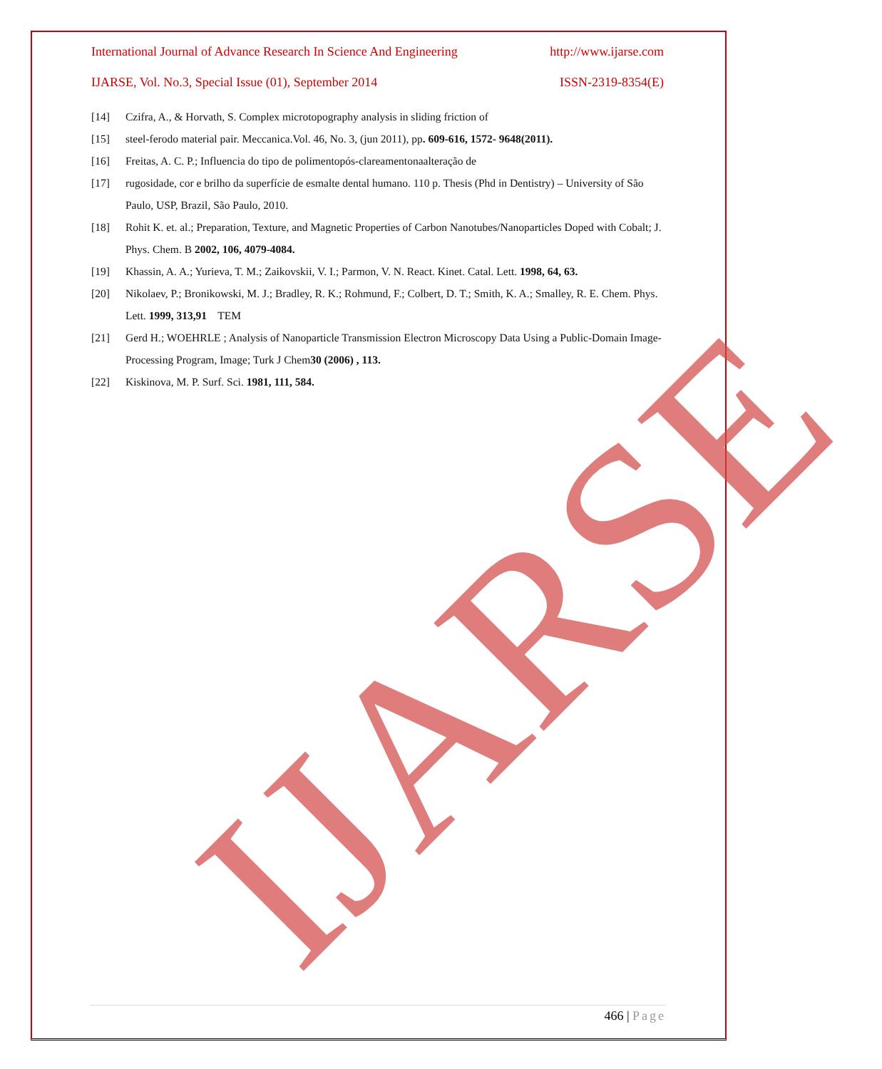IJARSE
International Journal of Advance Research In Science And Engineering http://www.ijarse.com
IJARSE, Vol. No.3, Special Issue (01), September 2014 ISSN-2319-8354(E)
[14] Czifra, A., & Horvath, S. Complex microtopography analysis in sliding friction of
[15] steel-ferodo material pair. Meccanica.Vol. 46, No. 3, (jun 2011), pp. 609-616, 1572- 9648(2011).
[16] Freitas, A. C. P.; Influencia do tipo de polimentopós-clareamentonaalteração de
[17] rugosidade, cor e brilho da superfície de esmalte dental humano. 110 p. Thesis (Phd in Dentistry) – University of São Paulo, USP, Brazil, São Paulo, 2010.
[18] Rohit K. et. al.; Preparation, Texture, and Magnetic Properties of Carbon Nanotubes/Nanoparticles Doped with Cobalt; J. Phys. Chem. B 2002, 106, 4079-4084.
[19] Khassin, A. A.; Yurieva, T. M.; Zaikovskii, V. I.; Parmon, V. N. React. Kinet. Catal. Lett. 1998, 64, 63.
[20] Nikolaev, P.; Bronikowski, M. J.; Bradley, R. K.; Rohmund, F.; Colbert, D. T.; Smith, K. A.; Smalley, R. E. Chem. Phys. Lett. 1999, 313,91 TEM
[21] Gerd H.; WOEHRLE ; Analysis of Nanoparticle Transmission Electron Microscopy Data Using a Public-Domain Image-Processing Program, Image; Turk J Chem30 (2006) , 113.
[22] Kiskinova, M. P. Surf. Sci. 1981, 111, 584.
466 | Page